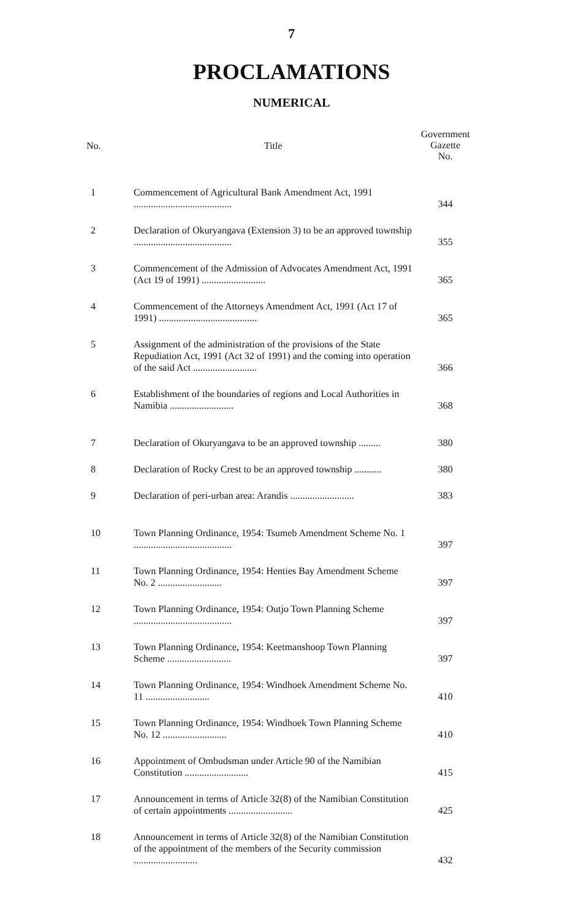7
PROCLAMATIONS
NUMERICAL
| No. | Title | Government Gazette No. |
| --- | --- | --- |
| 1 | Commencement of Agricultural Bank Amendment Act, 1991 ........................................ | 344 |
| 2 | Declaration of Okuryangava (Extension 3) to be an approved township ........................................ | 355 |
| 3 | Commencement of the Admission of Advocates Amendment Act, 1991 (Act 19 of 1991) .......................... | 365 |
| 4 | Commencement of the Attorneys Amendment Act, 1991 (Act 17 of 1991) ........................................ | 365 |
| 5 | Assignment of the administration of the provisions of the State Repudiation Act, 1991 (Act 32 of 1991) and the coming into operation of the said Act .......................... | 366 |
| 6 | Establishment of the boundaries of regions and Local Authorities in Namibia .......................... | 368 |
| 7 | Declaration of Okuryangava to be an approved township ......... | 380 |
| 8 | Declaration of Rocky Crest to be an approved township ........... | 380 |
| 9 | Declaration of peri-urban area: Arandis .......................... | 383 |
| 10 | Town Planning Ordinance, 1954: Tsumeb Amendment Scheme No. 1 ........................................ | 397 |
| 11 | Town Planning Ordinance, 1954: Henties Bay Amendment Scheme No. 2 .......................... | 397 |
| 12 | Town Planning Ordinance, 1954: Outjo Town Planning Scheme ........................................ | 397 |
| 13 | Town Planning Ordinance, 1954: Keetmanshoop Town Planning Scheme .......................... | 397 |
| 14 | Town Planning Ordinance, 1954: Windhoek Amendment Scheme No. 11 .......................... | 410 |
| 15 | Town Planning Ordinance, 1954: Windhoek Town Planning Scheme No. 12 .......................... | 410 |
| 16 | Appointment of Ombudsman under Article 90 of the Namibian Constitution .......................... | 415 |
| 17 | Announcement in terms of Article 32(8) of the Namibian Constitution of certain appointments .......................... | 425 |
| 18 | Announcement in terms of Article 32(8) of the Namibian Constitution of the appointment of the members of the Security commission .......................... | 432 |